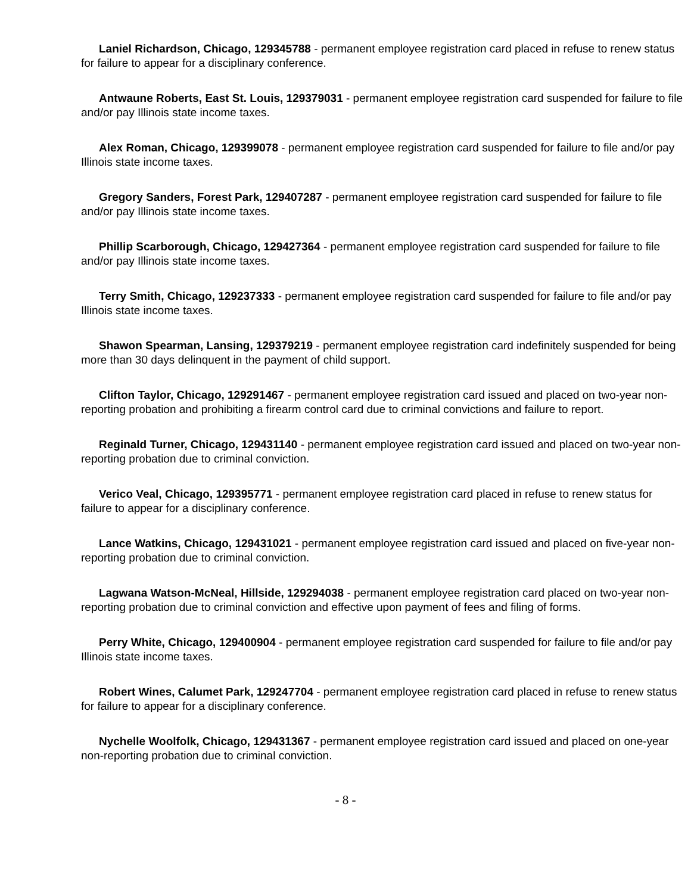Laniel Richardson, Chicago, 129345788 - permanent employee registration card placed in refuse to renew status for failure to appear for a disciplinary conference.
Antwaune Roberts, East St. Louis, 129379031 - permanent employee registration card suspended for failure to file and/or pay Illinois state income taxes.
Alex Roman, Chicago, 129399078 - permanent employee registration card suspended for failure to file and/or pay Illinois state income taxes.
Gregory Sanders, Forest Park, 129407287 - permanent employee registration card suspended for failure to file and/or pay Illinois state income taxes.
Phillip Scarborough, Chicago, 129427364 - permanent employee registration card suspended for failure to file and/or pay Illinois state income taxes.
Terry Smith, Chicago, 129237333 - permanent employee registration card suspended for failure to file and/or pay Illinois state income taxes.
Shawon Spearman, Lansing, 129379219 - permanent employee registration card indefinitely suspended for being more than 30 days delinquent in the payment of child support.
Clifton Taylor, Chicago, 129291467 - permanent employee registration card issued and placed on two-year non-reporting probation and prohibiting a firearm control card due to criminal convictions and failure to report.
Reginald Turner, Chicago, 129431140 - permanent employee registration card issued and placed on two-year non-reporting probation due to criminal conviction.
Verico Veal, Chicago, 129395771 - permanent employee registration card placed in refuse to renew status for failure to appear for a disciplinary conference.
Lance Watkins, Chicago, 129431021 - permanent employee registration card issued and placed on five-year non-reporting probation due to criminal conviction.
Lagwana Watson-McNeal, Hillside, 129294038 - permanent employee registration card placed on two-year non-reporting probation due to criminal conviction and effective upon payment of fees and filing of forms.
Perry White, Chicago, 129400904 - permanent employee registration card suspended for failure to file and/or pay Illinois state income taxes.
Robert Wines, Calumet Park, 129247704 - permanent employee registration card placed in refuse to renew status for failure to appear for a disciplinary conference.
Nychelle Woolfolk, Chicago, 129431367 - permanent employee registration card issued and placed on one-year non-reporting probation due to criminal conviction.
- 8 -